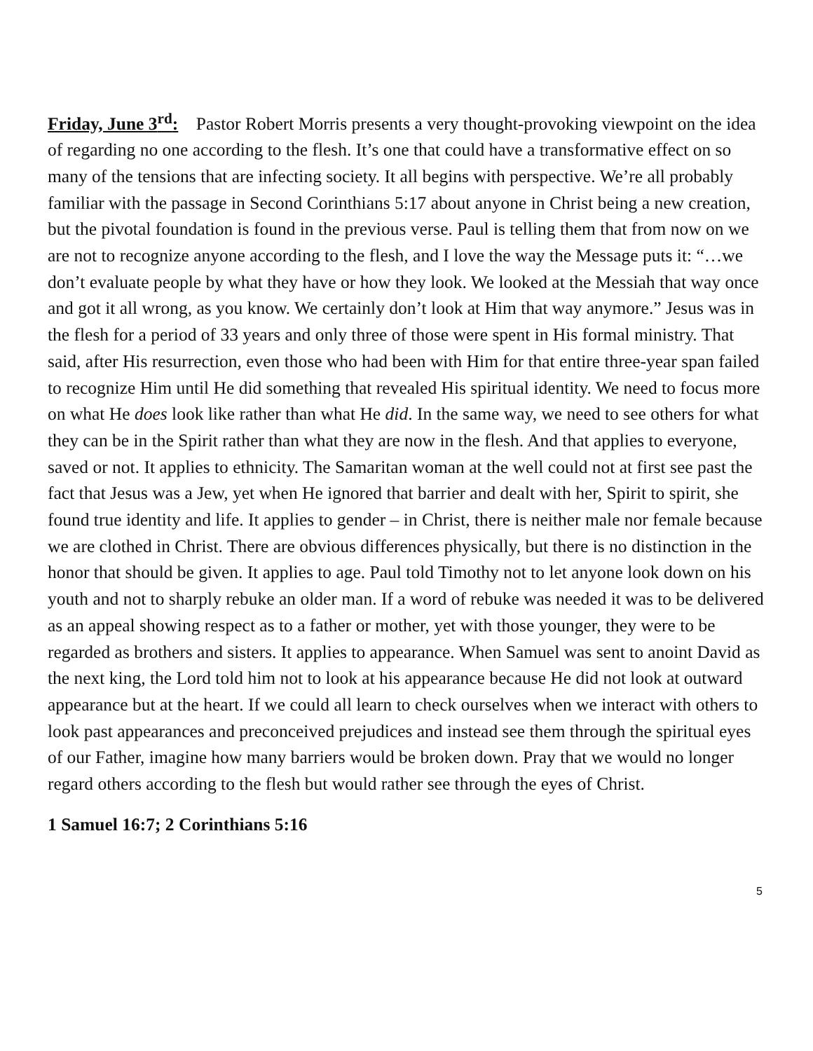Friday, June 3<sup>rd</sup>: Pastor Robert Morris presents a very thought-provoking viewpoint on the idea of regarding no one according to the flesh. It’s one that could have a transformative effect on so many of the tensions that are infecting society. It all begins with perspective. We’re all probably familiar with the passage in Second Corinthians 5:17 about anyone in Christ being a new creation, but the pivotal foundation is found in the previous verse. Paul is telling them that from now on we are not to recognize anyone according to the flesh, and I love the way the Message puts it: “…we don’t evaluate people by what they have or how they look. We looked at the Messiah that way once and got it all wrong, as you know. We certainly don’t look at Him that way anymore.” Jesus was in the flesh for a period of 33 years and only three of those were spent in His formal ministry. That said, after His resurrection, even those who had been with Him for that entire three-year span failed to recognize Him until He did something that revealed His spiritual identity. We need to focus more on what He does look like rather than what He did. In the same way, we need to see others for what they can be in the Spirit rather than what they are now in the flesh. And that applies to everyone, saved or not. It applies to ethnicity. The Samaritan woman at the well could not at first see past the fact that Jesus was a Jew, yet when He ignored that barrier and dealt with her, Spirit to spirit, she found true identity and life. It applies to gender – in Christ, there is neither male nor female because we are clothed in Christ. There are obvious differences physically, but there is no distinction in the honor that should be given. It applies to age. Paul told Timothy not to let anyone look down on his youth and not to sharply rebuke an older man. If a word of rebuke was needed it was to be delivered as an appeal showing respect as to a father or mother, yet with those younger, they were to be regarded as brothers and sisters. It applies to appearance. When Samuel was sent to anoint David as the next king, the Lord told him not to look at his appearance because He did not look at outward appearance but at the heart. If we could all learn to check ourselves when we interact with others to look past appearances and preconceived prejudices and instead see them through the spiritual eyes of our Father, imagine how many barriers would be broken down. Pray that we would no longer regard others according to the flesh but would rather see through the eyes of Christ.
1 Samuel 16:7; 2 Corinthians 5:16
5